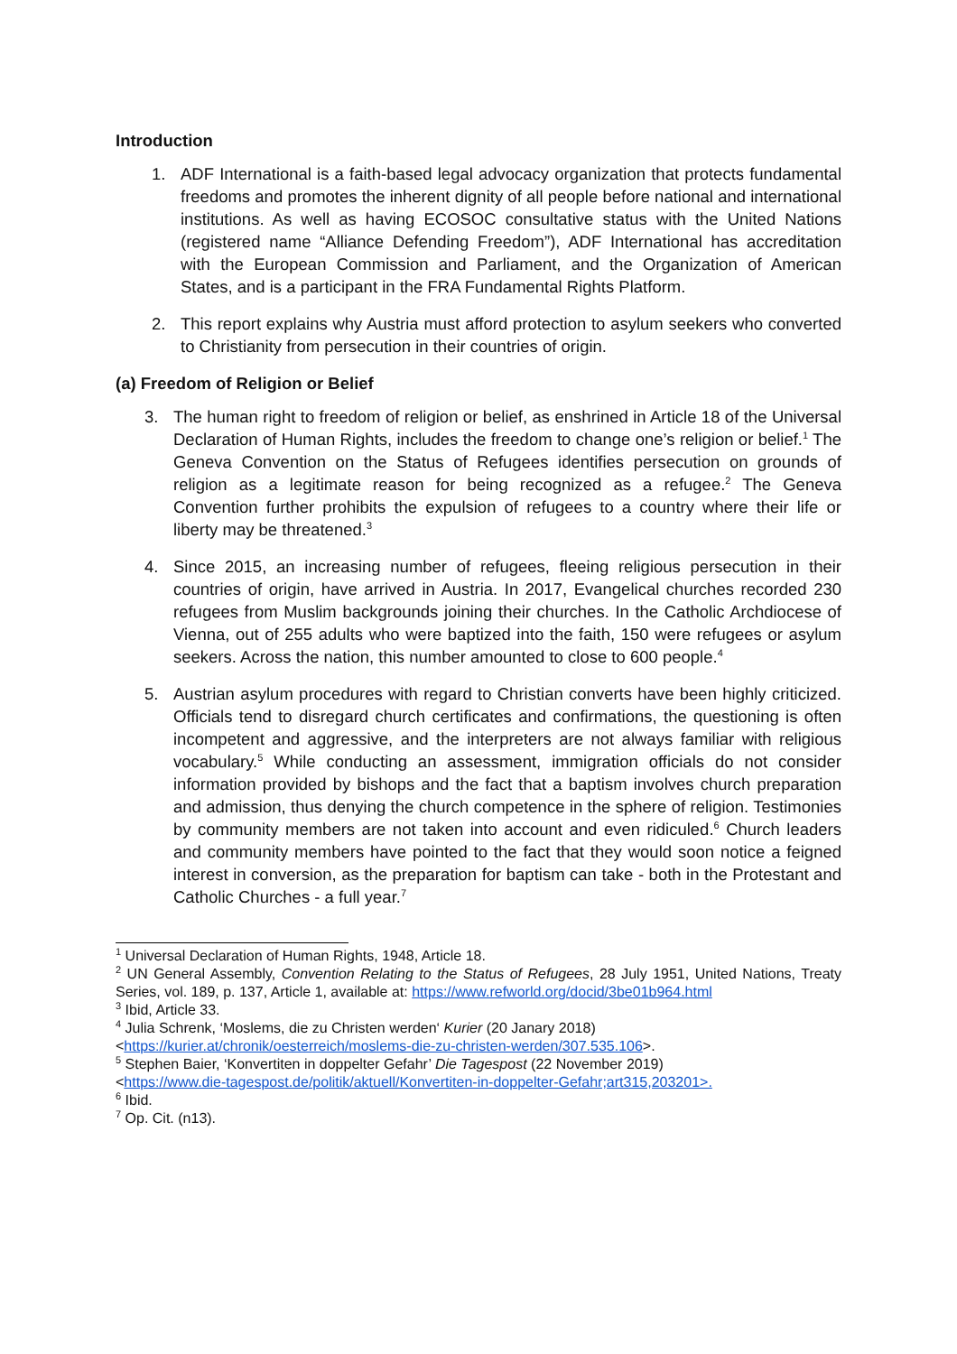Introduction
1. ADF International is a faith-based legal advocacy organization that protects fundamental freedoms and promotes the inherent dignity of all people before national and international institutions. As well as having ECOSOC consultative status with the United Nations (registered name “Alliance Defending Freedom”), ADF International has accreditation with the European Commission and Parliament, and the Organization of American States, and is a participant in the FRA Fundamental Rights Platform.
2. This report explains why Austria must afford protection to asylum seekers who converted to Christianity from persecution in their countries of origin.
(a) Freedom of Religion or Belief
3. The human right to freedom of religion or belief, as enshrined in Article 18 of the Universal Declaration of Human Rights, includes the freedom to change one’s religion or belief.<sup>1</sup> The Geneva Convention on the Status of Refugees identifies persecution on grounds of religion as a legitimate reason for being recognized as a refugee.<sup>2</sup> The Geneva Convention further prohibits the expulsion of refugees to a country where their life or liberty may be threatened.<sup>3</sup>
4. Since 2015, an increasing number of refugees, fleeing religious persecution in their countries of origin, have arrived in Austria. In 2017, Evangelical churches recorded 230 refugees from Muslim backgrounds joining their churches. In the Catholic Archdiocese of Vienna, out of 255 adults who were baptized into the faith, 150 were refugees or asylum seekers. Across the nation, this number amounted to close to 600 people.<sup>4</sup>
5. Austrian asylum procedures with regard to Christian converts have been highly criticized. Officials tend to disregard church certificates and confirmations, the questioning is often incompetent and aggressive, and the interpreters are not always familiar with religious vocabulary.<sup>5</sup> While conducting an assessment, immigration officials do not consider information provided by bishops and the fact that a baptism involves church preparation and admission, thus denying the church competence in the sphere of religion. Testimonies by community members are not taken into account and even ridiculed.<sup>6</sup> Church leaders and community members have pointed to the fact that they would soon notice a feigned interest in conversion, as the preparation for baptism can take - both in the Protestant and Catholic Churches - a full year.<sup>7</sup>
<sup>1</sup> Universal Declaration of Human Rights, 1948, Article 18.
<sup>2</sup> UN General Assembly, Convention Relating to the Status of Refugees, 28 July 1951, United Nations, Treaty Series, vol. 189, p. 137, Article 1, available at: https://www.refworld.org/docid/3be01b964.html
<sup>3</sup> Ibid, Article 33.
<sup>4</sup> Julia Schrenk, ‘Moslems, die zu Christen werden‘ Kurier (20 Janary 2018)
<https://kurier.at/chronik/oesterreich/moslems-die-zu-christen-werden/307.535.106>.
<sup>5</sup> Stephen Baier, ‘Konvertiten in doppelter Gefahr’ Die Tagespost (22 November 2019)
<https://www.die-tagespost.de/politik/aktuell/Konvertiten-in-doppelter-Gefahr;art315,203201>.
<sup>6</sup> Ibid.
<sup>7</sup> Op. Cit. (n13).